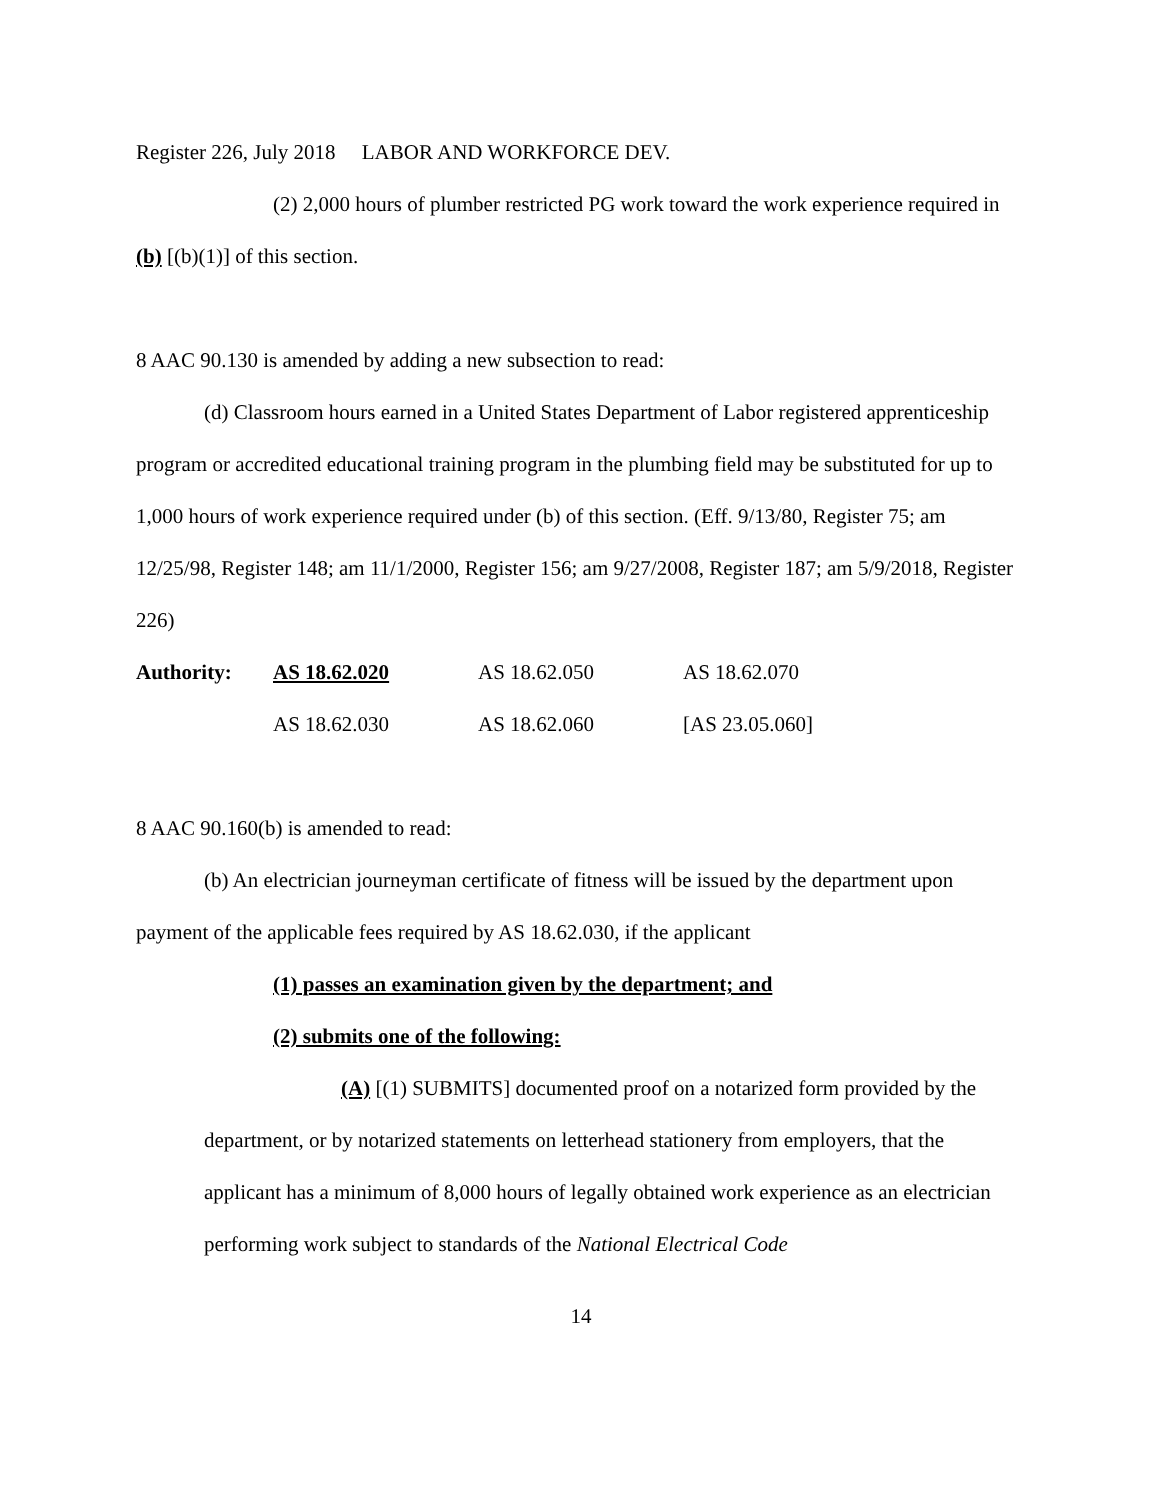Register 226, July 2018 LABOR AND WORKFORCE DEV.
(2) 2,000 hours of plumber restricted PG work toward the work experience required in (b) [(b)(1)] of this section.
8 AAC 90.130 is amended by adding a new subsection to read:
(d) Classroom hours earned in a United States Department of Labor registered apprenticeship program or accredited educational training program in the plumbing field may be substituted for up to 1,000 hours of work experience required under (b) of this section. (Eff. 9/13/80, Register 75; am 12/25/98, Register 148; am 11/1/2000, Register 156; am 9/27/2008, Register 187; am 5/9/2018, Register 226)
Authority: AS 18.62.020 AS 18.62.050 AS 18.62.070
AS 18.62.030 AS 18.62.060 [AS 23.05.060]
8 AAC 90.160(b) is amended to read:
(b) An electrician journeyman certificate of fitness will be issued by the department upon payment of the applicable fees required by AS 18.62.030, if the applicant
(1) passes an examination given by the department; and
(2) submits one of the following:
(A) [(1) SUBMITS] documented proof on a notarized form provided by the department, or by notarized statements on letterhead stationery from employers, that the applicant has a minimum of 8,000 hours of legally obtained work experience as an electrician performing work subject to standards of the National Electrical Code
14